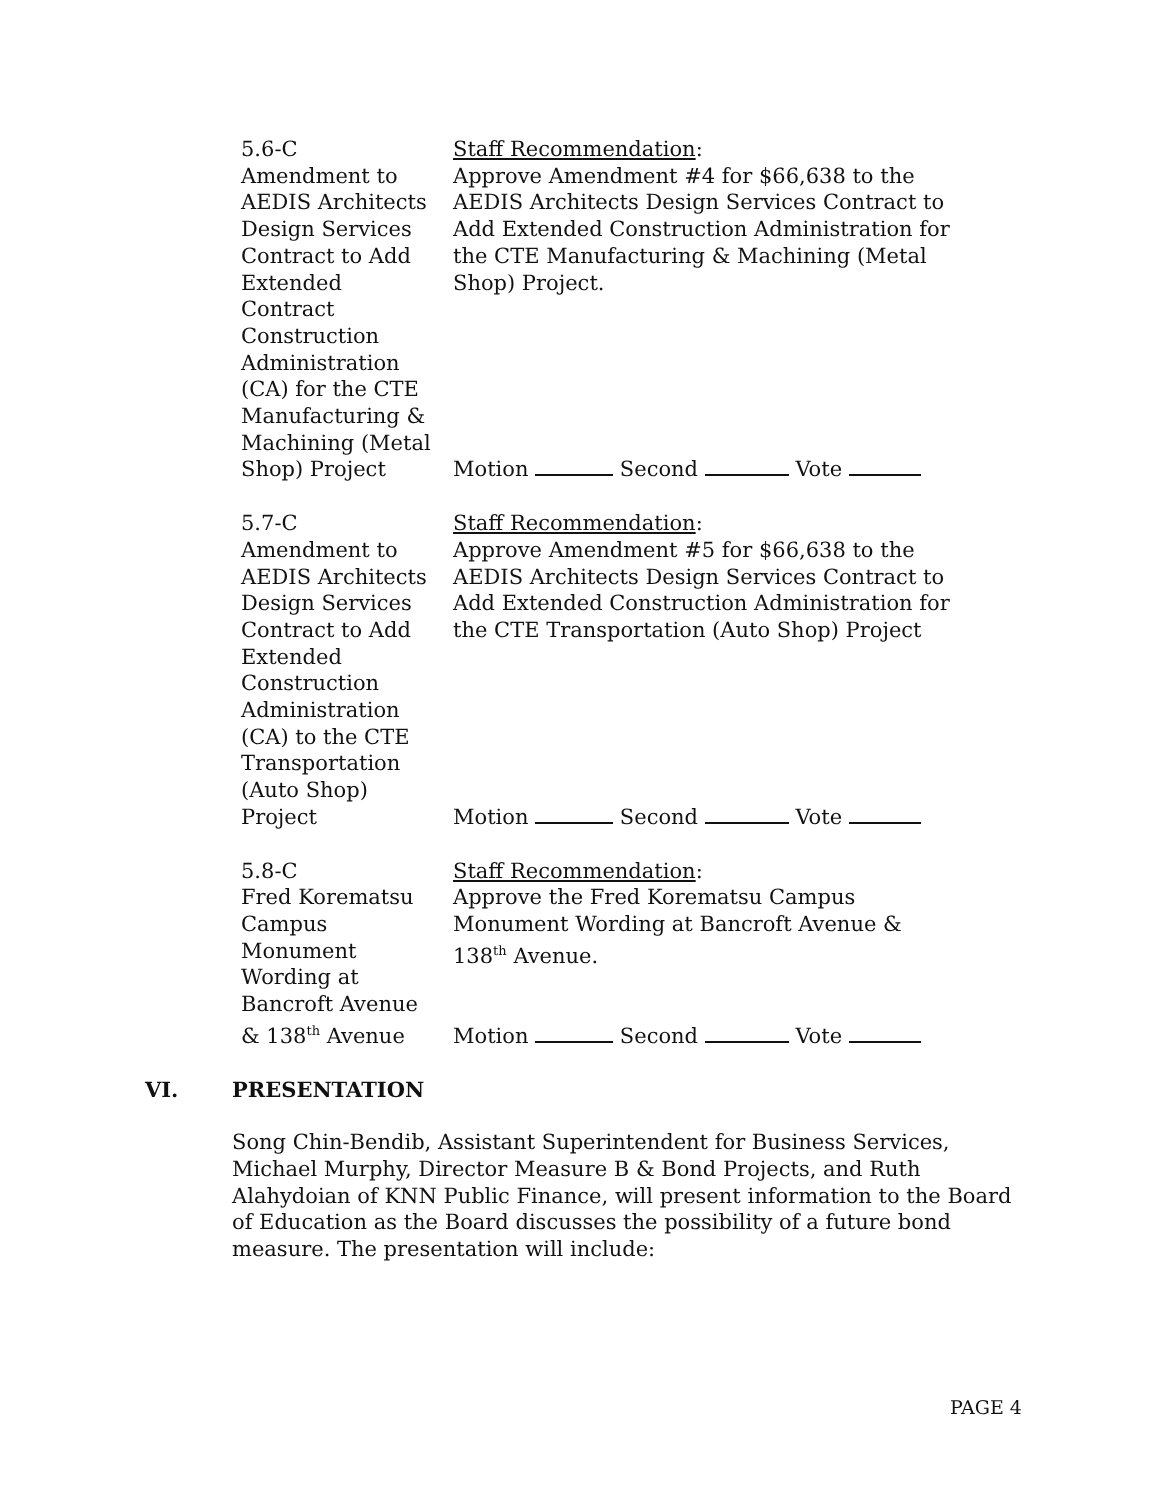5.6-C
Amendment to
AEDIS Architects
Design Services
Contract to Add
Extended
Contract
Construction
Administration
(CA) for the CTE
Manufacturing &
Machining (Metal
Shop) Project
Staff Recommendation:
Approve Amendment #4 for $66,638 to the AEDIS Architects Design Services Contract to Add Extended Construction Administration for the CTE Manufacturing & Machining (Metal Shop) Project.
Motion Second Vote
5.7-C
Amendment to
AEDIS Architects
Design Services
Contract to Add
Extended
Construction
Administration
(CA) to the CTE
Transportation
(Auto Shop)
Project
Staff Recommendation:
Approve Amendment #5 for $66,638 to the AEDIS Architects Design Services Contract to Add Extended Construction Administration for the CTE Transportation (Auto Shop) Project
Motion Second Vote
5.8-C
Fred Korematsu
Campus
Monument
Wording at
Bancroft Avenue
& 138<sup>th</sup> Avenue
Staff Recommendation:
Approve the Fred Korematsu Campus Monument Wording at Bancroft Avenue & 138<sup>th</sup> Avenue.
Motion Second Vote
VI. PRESENTATION
Song Chin-Bendib, Assistant Superintendent for Business Services, Michael Murphy, Director Measure B & Bond Projects, and Ruth Alahydoian of KNN Public Finance, will present information to the Board of Education as the Board discusses the possibility of a future bond measure. The presentation will include:
PAGE 4